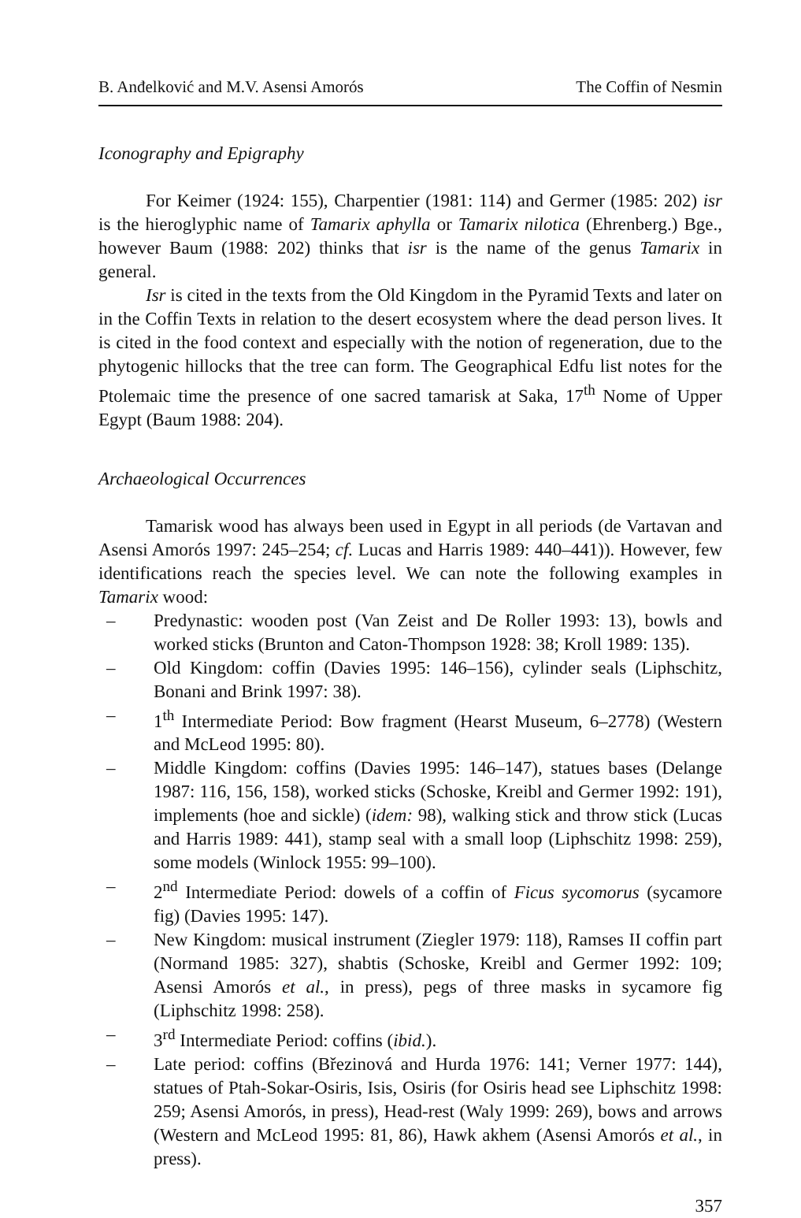B. Anđelković and M.V. Asensi Amorós The Coffin of Nesmin
Iconography and Epigraphy
For Keimer (1924: 155), Charpentier (1981: 114) and Germer (1985: 202) isr is the hieroglyphic name of Tamarix aphylla or Tamarix nilotica (Ehrenberg.) Bge., however Baum (1988: 202) thinks that isr is the name of the genus Tamarix in general.
Isr is cited in the texts from the Old Kingdom in the Pyramid Texts and later on in the Coffin Texts in relation to the desert ecosystem where the dead person lives. It is cited in the food context and especially with the notion of regeneration, due to the phytogenic hillocks that the tree can form. The Geographical Edfu list notes for the Ptolemaic time the presence of one sacred tamarisk at Saka, 17<sup>th</sup> Nome of Upper Egypt (Baum 1988: 204).
Archaeological Occurrences
Tamarisk wood has always been used in Egypt in all periods (de Vartavan and Asensi Amorós 1997: 245–254; cf. Lucas and Harris 1989: 440–441)). However, few identifications reach the species level. We can note the following examples in Tamarix wood:
– Predynastic: wooden post (Van Zeist and De Roller 1993: 13), bowls and worked sticks (Brunton and Caton-Thompson 1928: 38; Kroll 1989: 135).
– Old Kingdom: coffin (Davies 1995: 146–156), cylinder seals (Liphschitz, Bonani and Brink 1997: 38).
– 1<sup>th</sup> Intermediate Period: Bow fragment (Hearst Museum, 6–2778) (Western and McLeod 1995: 80).
– Middle Kingdom: coffins (Davies 1995: 146–147), statues bases (Delange 1987: 116, 156, 158), worked sticks (Schoske, Kreibl and Germer 1992: 191), implements (hoe and sickle) (idem: 98), walking stick and throw stick (Lucas and Harris 1989: 441), stamp seal with a small loop (Liphschitz 1998: 259), some models (Winlock 1955: 99–100).
– 2<sup>nd</sup> Intermediate Period: dowels of a coffin of Ficus sycomorus (sycamore fig) (Davies 1995: 147).
– New Kingdom: musical instrument (Ziegler 1979: 118), Ramses II coffin part (Normand 1985: 327), shabtis (Schoske, Kreibl and Germer 1992: 109; Asensi Amorós et al., in press), pegs of three masks in sycamore fig (Liphschitz 1998: 258).
– 3<sup>rd</sup> Intermediate Period: coffins (ibid.).
– Late period: coffins (Březinová and Hurda 1976: 141; Verner 1977: 144), statues of Ptah-Sokar-Osiris, Isis, Osiris (for Osiris head see Liphschitz 1998: 259; Asensi Amorós, in press), Head-rest (Waly 1999: 269), bows and arrows (Western and McLeod 1995: 81, 86), Hawk akhem (Asensi Amorós et al., in press).
357